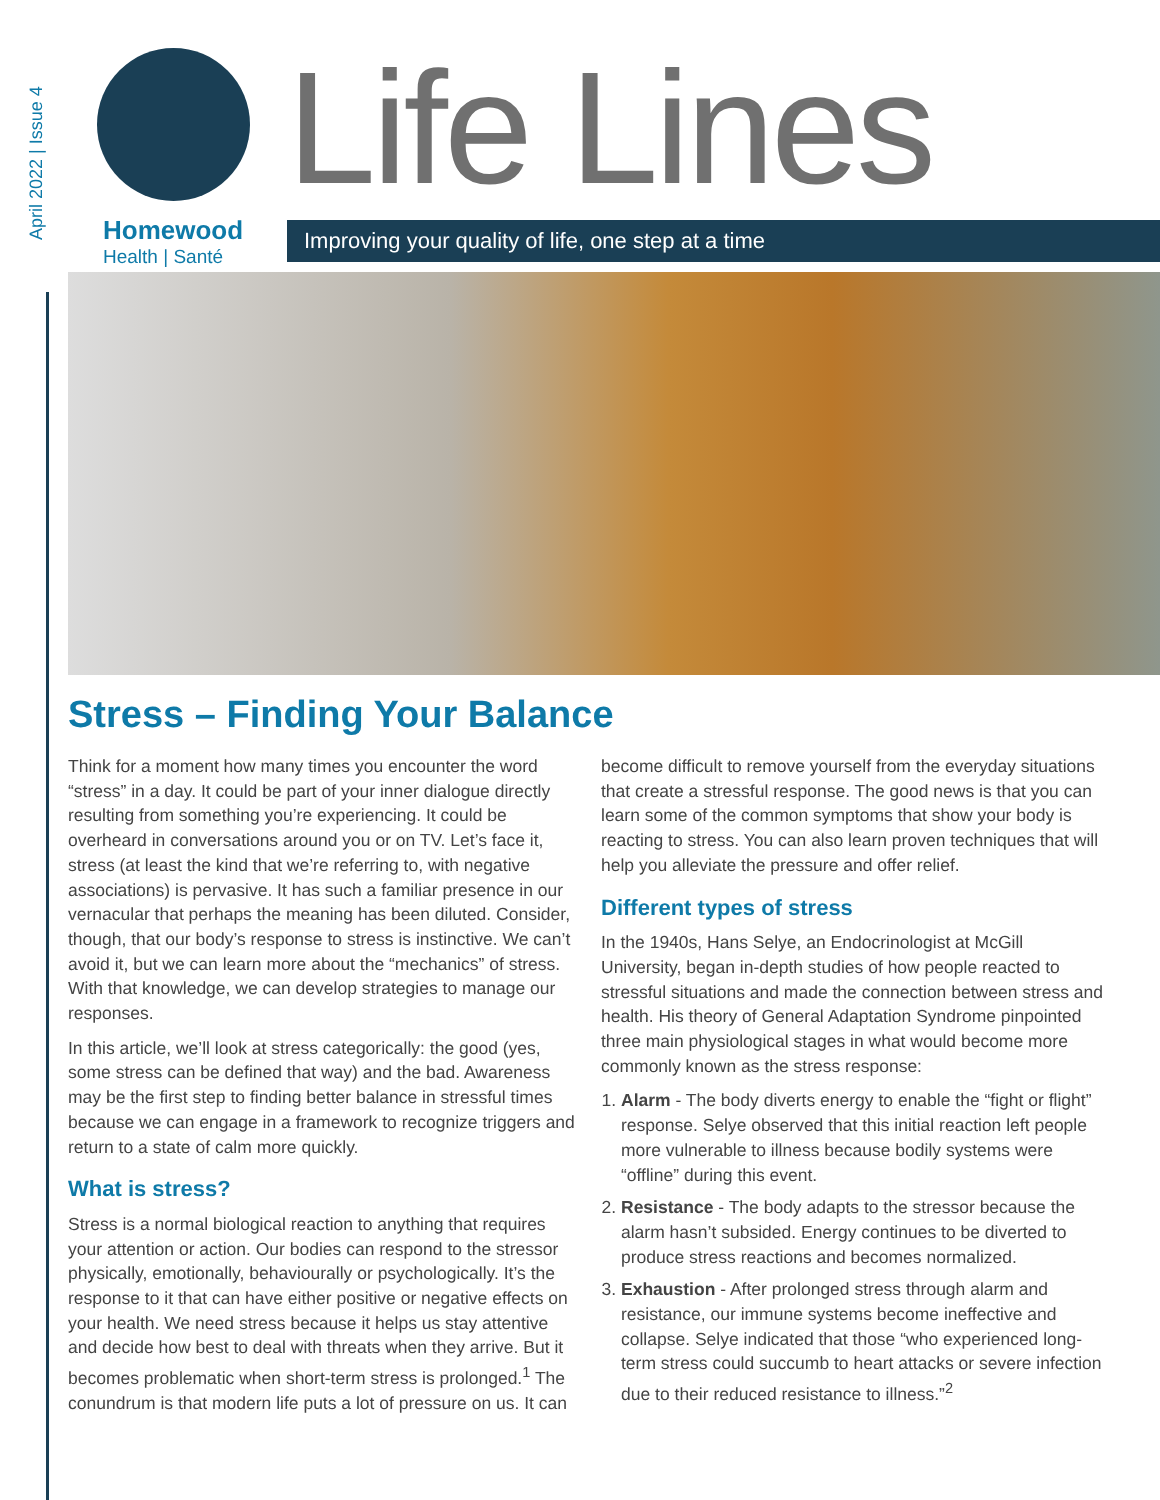April 2022 | Issue 4
Homewood
Health | Santé
Life Lines
Improving your quality of life, one step at a time
Stress – Finding Your Balance
Think for a moment how many times you encounter the word “stress” in a day. It could be part of your inner dialogue directly resulting from something you’re experiencing. It could be overheard in conversations around you or on TV. Let’s face it, stress (at least the kind that we’re referring to, with negative associations) is pervasive. It has such a familiar presence in our vernacular that perhaps the meaning has been diluted. Consider, though, that our body’s response to stress is instinctive. We can’t avoid it, but we can learn more about the “mechanics” of stress. With that knowledge, we can develop strategies to manage our responses.
In this article, we’ll look at stress categorically: the good (yes, some stress can be defined that way) and the bad. Awareness may be the first step to finding better balance in stressful times because we can engage in a framework to recognize triggers and return to a state of calm more quickly.
What is stress?
Stress is a normal biological reaction to anything that requires your attention or action. Our bodies can respond to the stressor physically, emotionally, behaviourally or psychologically. It’s the response to it that can have either positive or negative effects on your health. We need stress because it helps us stay attentive and decide how best to deal with threats when they arrive. But it becomes problematic when short-term stress is prolonged.<sup>1</sup> The conundrum is that modern life puts a lot of pressure on us. It can
become difficult to remove yourself from the everyday situations that create a stressful response. The good news is that you can learn some of the common symptoms that show your body is reacting to stress. You can also learn proven techniques that will help you alleviate the pressure and offer relief.
Different types of stress
In the 1940s, Hans Selye, an Endocrinologist at McGill University, began in-depth studies of how people reacted to stressful situations and made the connection between stress and health. His theory of General Adaptation Syndrome pinpointed three main physiological stages in what would become more commonly known as the stress response:
1. Alarm - The body diverts energy to enable the “fight or flight” response. Selye observed that this initial reaction left people more vulnerable to illness because bodily systems were “offline” during this event.
2. Resistance - The body adapts to the stressor because the alarm hasn’t subsided. Energy continues to be diverted to produce stress reactions and becomes normalized.
3. Exhaustion - After prolonged stress through alarm and resistance, our immune systems become ineffective and collapse. Selye indicated that those “who experienced long-term stress could succumb to heart attacks or severe infection due to their reduced resistance to illness.”<sup>2</sup>